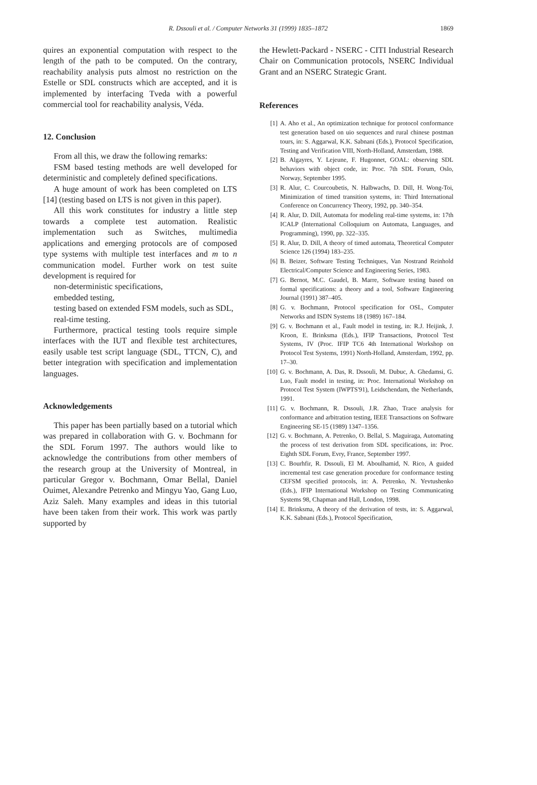R. Dssouli et al. / Computer Networks 31 (1999) 1835–1872
1869
quires an exponential computation with respect to the length of the path to be computed. On the contrary, reachability analysis puts almost no restriction on the Estelle or SDL constructs which are accepted, and it is implemented by interfacing Tveda with a powerful commercial tool for reachability analysis, Véda.
12. Conclusion
From all this, we draw the following remarks:
FSM based testing methods are well developed for deterministic and completely defined specifications.
A huge amount of work has been completed on LTS [14] (testing based on LTS is not given in this paper).
All this work constitutes for industry a little step towards a complete test automation. Realistic implementation such as Switches, multimedia applications and emerging protocols are of composed type systems with multiple test interfaces and m to n communication model. Further work on test suite development is required for
non-deterministic specifications,
embedded testing,
testing based on extended FSM models, such as SDL,
real-time testing.
Furthermore, practical testing tools require simple interfaces with the IUT and flexible test architectures, easily usable test script language (SDL, TTCN, C), and better integration with specification and implementation languages.
Acknowledgements
This paper has been partially based on a tutorial which was prepared in collaboration with G. v. Bochmann for the SDL Forum 1997. The authors would like to acknowledge the contributions from other members of the research group at the University of Montreal, in particular Gregor v. Bochmann, Omar Bellal, Daniel Ouimet, Alexandre Petrenko and Mingyu Yao, Gang Luo, Aziz Saleh. Many examples and ideas in this tutorial have been taken from their work. This work was partly supported by
the Hewlett-Packard - NSERC - CITI Industrial Research Chair on Communication protocols, NSERC Individual Grant and an NSERC Strategic Grant.
References
[1] A. Aho et al., An optimization technique for protocol conformance test generation based on uio sequences and rural chinese postman tours, in: S. Aggarwal, K.K. Sabnani (Eds.), Protocol Specification, Testing and Verification VIII, North-Holland, Amsterdam, 1988.
[2] B. Algayres, Y. Lejeune, F. Hugonnet, GOAL: observing SDL behaviors with object code, in: Proc. 7th SDL Forum, Oslo, Norway, September 1995.
[3] R. Alur, C. Courcoubetis, N. Halbwachs, D. Dill, H. Wong-Toi, Minimization of timed transition systems, in: Third International Conference on Concurrency Theory, 1992, pp. 340–354.
[4] R. Alur, D. Dill, Automata for modeling real-time systems, in: 17th ICALP (International Colloquium on Automata, Languages, and Programming), 1990, pp. 322–335.
[5] R. Alur, D. Dill, A theory of timed automata, Theoretical Computer Science 126 (1994) 183–235.
[6] B. Beizer, Software Testing Techniques, Van Nostrand Reinhold Electrical/Computer Science and Engineering Series, 1983.
[7] G. Bernot, M.C. Gaudel, B. Marre, Software testing based on formal specifications: a theory and a tool, Software Engineering Journal (1991) 387–405.
[8] G. v. Bochmann, Protocol specification for OSL, Computer Networks and ISDN Systems 18 (1989) 167–184.
[9] G. v. Bochmann et al., Fault model in testing, in: R.J. Heijink, J. Kroon, E. Brinksma (Eds.), IFIP Transactions, Protocol Test Systems, IV (Proc. IFIP TC6 4th International Workshop on Protocol Test Systems, 1991) North-Holland, Amsterdam, 1992, pp. 17–30.
[10] G. v. Bochmann, A. Das, R. Dssouli, M. Dubuc, A. Ghedamsi, G. Luo, Fault model in testing, in: Proc. International Workshop on Protocol Test System (IWPTS'91), Leidschendam, the Netherlands, 1991.
[11] G. v. Bochmann, R. Dssouli, J.R. Zhao, Trace analysis for conformance and arbitration testing, IEEE Transactions on Software Engineering SE-15 (1989) 1347–1356.
[12] G. v. Bochmann, A. Petrenko, O. Bellal, S. Maguiraga, Automating the process of test derivation from SDL specifications, in: Proc. Eighth SDL Forum, Evry, France, September 1997.
[13] C. Bourhfir, R. Dssouli, El M. Aboulhamid, N. Rico, A guided incremental test case generation procedure for conformance testing CEFSM specified protocols, in: A. Petrenko, N. Yevtushenko (Eds.), IFIP International Workshop on Testing Communicating Systems 98, Chapman and Hall, London, 1998.
[14] E. Brinksma, A theory of the derivation of tests, in: S. Aggarwal, K.K. Sabnani (Eds.), Protocol Specification,